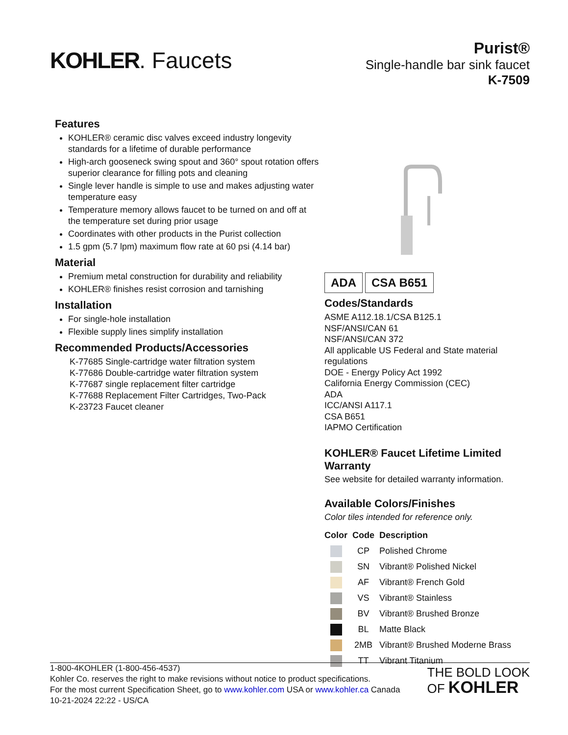KOHLER. Faucets
Purist®
Single-handle bar sink faucet
K-7509
Features
KOHLER® ceramic disc valves exceed industry longevity standards for a lifetime of durable performance
High-arch gooseneck swing spout and 360° spout rotation offers superior clearance for filling pots and cleaning
Single lever handle is simple to use and makes adjusting water temperature easy
Temperature memory allows faucet to be turned on and off at the temperature set during prior usage
Coordinates with other products in the Purist collection
1.5 gpm (5.7 lpm) maximum flow rate at 60 psi (4.14 bar)
Material
Premium metal construction for durability and reliability
KOHLER® finishes resist corrosion and tarnishing
Installation
For single-hole installation
Flexible supply lines simplify installation
Recommended Products/Accessories
K-77685 Single-cartridge water filtration system
K-77686 Double-cartridge water filtration system
K-77687 single replacement filter cartridge
K-77688 Replacement Filter Cartridges, Two-Pack
K-23723 Faucet cleaner
ADA CSA B651
Codes/Standards
ASME A112.18.1/CSA B125.1
NSF/ANSI/CAN 61
NSF/ANSI/CAN 372
All applicable US Federal and State material regulations
DOE - Energy Policy Act 1992
California Energy Commission (CEC)
ADA
ICC/ANSI A117.1
CSA B651
IAPMO Certification
KOHLER® Faucet Lifetime Limited Warranty
See website for detailed warranty information.
Available Colors/Finishes
Color tiles intended for reference only.
| Color | Code | Description |
| --- | --- | --- |
| | CP | Polished Chrome |
| | SN | Vibrant® Polished Nickel |
| | AF | Vibrant® French Gold |
| | VS | Vibrant® Stainless |
| | BV | Vibrant® Brushed Bronze |
| | BL | Matte Black |
| | 2MB | Vibrant® Brushed Moderne Brass |
| | TT | Vibrant Titanium |
1-800-4KOHLER (1-800-456-4537)
Kohler Co. reserves the right to make revisions without notice to product specifications.
For the most current Specification Sheet, go to www.kohler.com USA or www.kohler.ca Canada
10-21-2024 22:22 - US/CA
THE BOLD LOOK
OF KOHLER